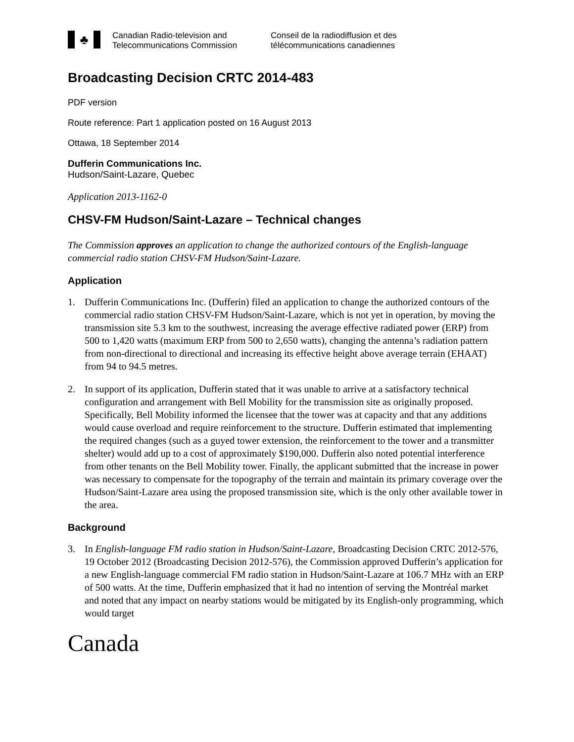♣
Canadian Radio-television and
Telecommunications Commission
Conseil de la radiodiffusion et des
télécommunications canadiennes
Broadcasting Decision CRTC 2014-483
PDF version
Route reference: Part 1 application posted on 16 August 2013
Ottawa, 18 September 2014
Dufferin Communications Inc.
Hudson/Saint-Lazare, Quebec
Application 2013-1162-0
CHSV-FM Hudson/Saint-Lazare – Technical changes
The Commission approves an application to change the authorized contours of the English-language commercial radio station CHSV-FM Hudson/Saint-Lazare.
Application
1. Dufferin Communications Inc. (Dufferin) filed an application to change the authorized contours of the commercial radio station CHSV-FM Hudson/Saint-Lazare, which is not yet in operation, by moving the transmission site 5.3 km to the southwest, increasing the average effective radiated power (ERP) from 500 to 1,420 watts (maximum ERP from 500 to 2,650 watts), changing the antenna’s radiation pattern from non-directional to directional and increasing its effective height above average terrain (EHAAT) from 94 to 94.5 metres.
2. In support of its application, Dufferin stated that it was unable to arrive at a satisfactory technical configuration and arrangement with Bell Mobility for the transmission site as originally proposed. Specifically, Bell Mobility informed the licensee that the tower was at capacity and that any additions would cause overload and require reinforcement to the structure. Dufferin estimated that implementing the required changes (such as a guyed tower extension, the reinforcement to the tower and a transmitter shelter) would add up to a cost of approximately $190,000. Dufferin also noted potential interference from other tenants on the Bell Mobility tower. Finally, the applicant submitted that the increase in power was necessary to compensate for the topography of the terrain and maintain its primary coverage over the Hudson/Saint-Lazare area using the proposed transmission site, which is the only other available tower in the area.
Background
3. In English-language FM radio station in Hudson/Saint-Lazare, Broadcasting Decision CRTC 2012-576, 19 October 2012 (Broadcasting Decision 2012-576), the Commission approved Dufferin’s application for a new English-language commercial FM radio station in Hudson/Saint-Lazare at 106.7 MHz with an ERP of 500 watts. At the time, Dufferin emphasized that it had no intention of serving the Montréal market and noted that any impact on nearby stations would be mitigated by its English-only programming, which would target
Canada